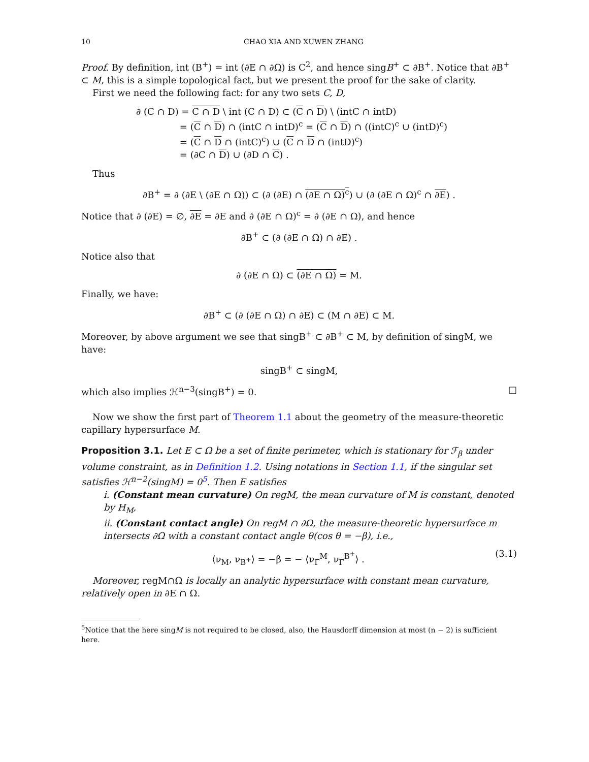10 CHAO XIA AND XUWEN ZHANG
Proof. By definition, int (B<sup>+</sup>) = int (∂E ∩ ∂Ω) is C<sup>2</sup>, and hence singB<sup>+</sup> ⊂ ∂B<sup>+</sup>. Notice that ∂B<sup>+</sup> ⊂ M, this is a simple topological fact, but we present the proof for the sake of clarity.
First we need the following fact: for any two sets C, D,
∂ (C ∩ D) = C ∩ D \ int (C ∩ D) ⊂ (C ∩ D) \ (intC ∩ intD)
= (C ∩ D) ∩ (intC ∩ intD)<sup>c</sup> = (C ∩ D) ∩ ((intC)<sup>c</sup> ∪ (intD)<sup>c</sup>)
= (C ∩ D ∩ (intC)<sup>c</sup>) ∪ (C ∩ D ∩ (intD)<sup>c</sup>)
= (∂C ∩ D) ∪ (∂D ∩ C) .
Thus
∂B<sup>+</sup> = ∂ (∂E \ (∂E ∩ Ω)) ⊂ (∂ (∂E) ∩ (∂E ∩ Ω)<sup>c</sup>) ∪ (∂ (∂E ∩ Ω)<sup>c</sup> ∩ ∂E) .
Notice that ∂ (∂E) = ∅, ∂E = ∂E and ∂ (∂E ∩ Ω)<sup>c</sup> = ∂ (∂E ∩ Ω), and hence
∂B<sup>+</sup> ⊂ (∂ (∂E ∩ Ω) ∩ ∂E) .
Notice also that
∂ (∂E ∩ Ω) ⊂ (∂E ∩ Ω) = M.
Finally, we have:
∂B<sup>+</sup> ⊂ (∂ (∂E ∩ Ω) ∩ ∂E) ⊂ (M ∩ ∂E) ⊂ M.
Moreover, by above argument we see that singB<sup>+</sup> ⊂ ∂B<sup>+</sup> ⊂ M, by definition of singM, we have:
singB<sup>+</sup> ⊂ singM,
which also implies ℋ<sup>n−3</sup>(singB<sup>+</sup>) = 0. □
Now we show the first part of Theorem 1.1 about the geometry of the measure-theoretic capillary hypersurface M.
Proposition 3.1. Let E ⊂ Ω be a set of finite perimeter, which is stationary for ℱ<sub>β</sub> under volume constraint, as in Definition 1.2. Using notations in Section 1.1, if the singular set satisfies ℋ<sup>n−2</sup>(singM) = 0<sup>5</sup>. Then E satisfies
i. (Constant mean curvature) On regM, the mean curvature of M is constant, denoted by H<sub>M</sub>,
ii. (Constant contact angle) On regM ∩ ∂Ω, the measure-theoretic hypersurface m intersects ∂Ω with a constant contact angle θ(cos θ = −β), i.e.,
⟨ν<sub>M</sub>, ν<sub>B<sup>+</sup></sub>⟩ = −β = − ⟨ν<sub>Γ</sub><sup>M</sup>, ν<sub>Γ</sub><sup>B<sup>+</sup></sup>⟩ . (3.1)
Moreover, regM∩Ω is locally an analytic hypersurface with constant mean curvature, relatively open in ∂E ∩ Ω.
<sup>5</sup> Notice that the here singM is not required to be closed, also, the Hausdorff dimension at most (n − 2) is sufficient here.